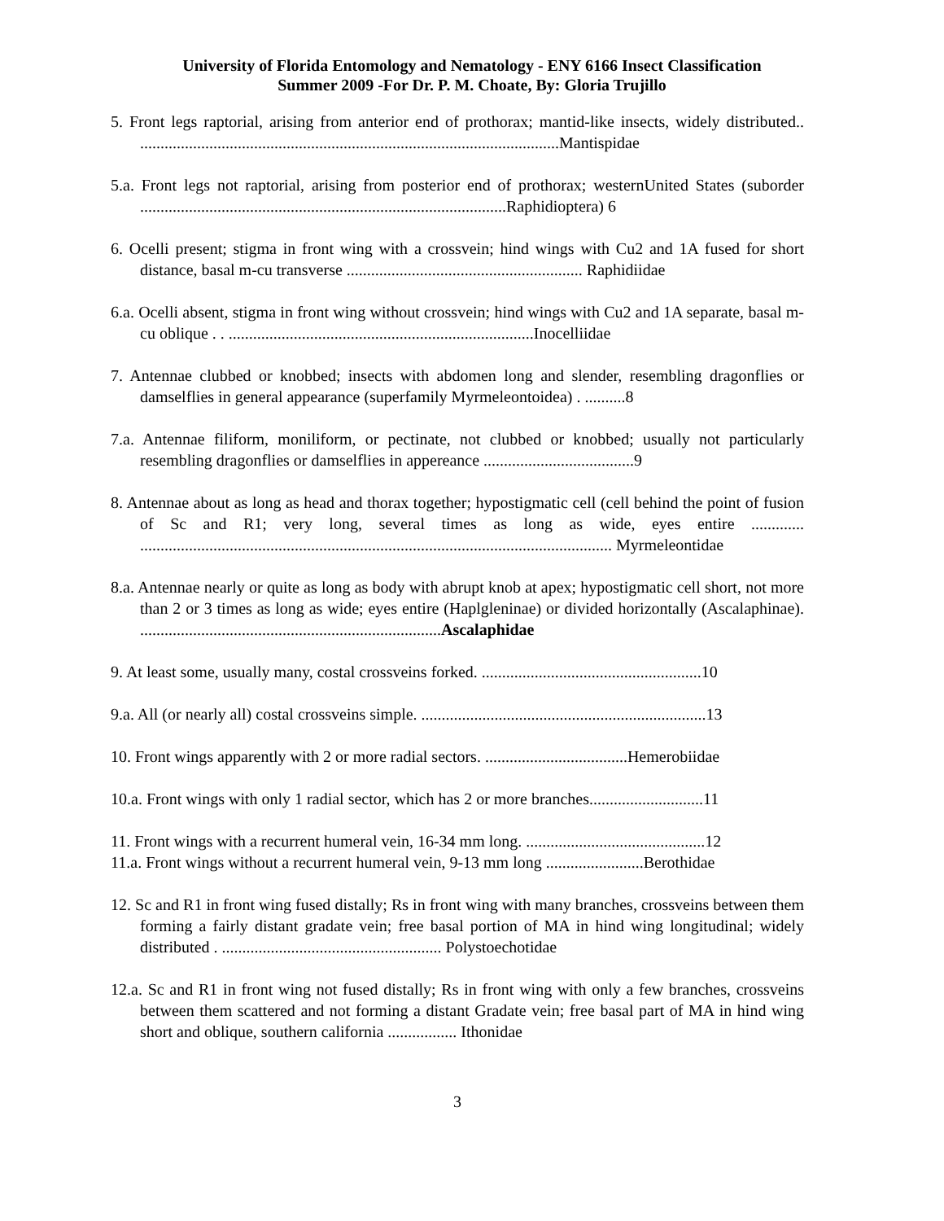University of Florida Entomology and Nematology - ENY 6166 Insect Classification
Summer 2009 -For Dr. P. M. Choate, By: Gloria Trujillo
5. Front legs raptorial, arising from anterior end of prothorax; mantid-like insects, widely distributed.. .......................................................................................................Mantispidae
5.a. Front legs not raptorial, arising from posterior end of prothorax; westernUnited States (suborder ..........................................................................................Raphidioptera) 6
6. Ocelli present; stigma in front wing with a crossvein; hind wings with Cu2 and 1A fused for short distance, basal m-cu transverse .......................................................... Raphidiidae
6.a. Ocelli absent, stigma in front wing without crossvein; hind wings with Cu2 and 1A separate, basal m-cu oblique . . ...........................................................................Inocelliidae
7. Antennae clubbed or knobbed; insects with abdomen long and slender, resembling dragonflies or damselflies in general appearance (superfamily Myrmeleontoidea) . ..........8
7.a. Antennae filiform, moniliform, or pectinate, not clubbed or knobbed; usually not particularly resembling dragonflies or damselflies in appereance .....................................9
8. Antennae about as long as head and thorax together; hypostigmatic cell (cell behind the point of fusion of Sc and R1; very long, several times as long as wide, eyes entire ............. .................................................................................................................... Myrmeleontidae
8.a. Antennae nearly or quite as long as body with abrupt knob at apex; hypostigmatic cell short, not more than 2 or 3 times as long as wide; eyes entire (Haplgleninae) or divided horizontally (Ascalaphinae). ..........................................................................Ascalaphidae
9. At least some, usually many, costal crossveins forked. ......................................................10
9.a. All (or nearly all) costal crossveins simple. ......................................................................13
10. Front wings apparently with 2 or more radial sectors. ...................................Hemerobiidae
10.a. Front wings with only 1 radial sector, which has 2 or more branches............................11
11. Front wings with a recurrent humeral vein, 16-34 mm long. ............................................12
11.a. Front wings without a recurrent humeral vein, 9-13 mm long ........................Berothidae
12. Sc and R1 in front wing fused distally; Rs in front wing with many branches, crossveins between them forming a fairly distant gradate vein; free basal portion of MA in hind wing longitudinal; widely distributed . ...................................................... Polystoechotidae
12.a. Sc and R1 in front wing not fused distally; Rs in front wing with only a few branches, crossveins between them scattered and not forming a distant Gradate vein; free basal part of MA in hind wing short and oblique, southern california ................. Ithonidae
3